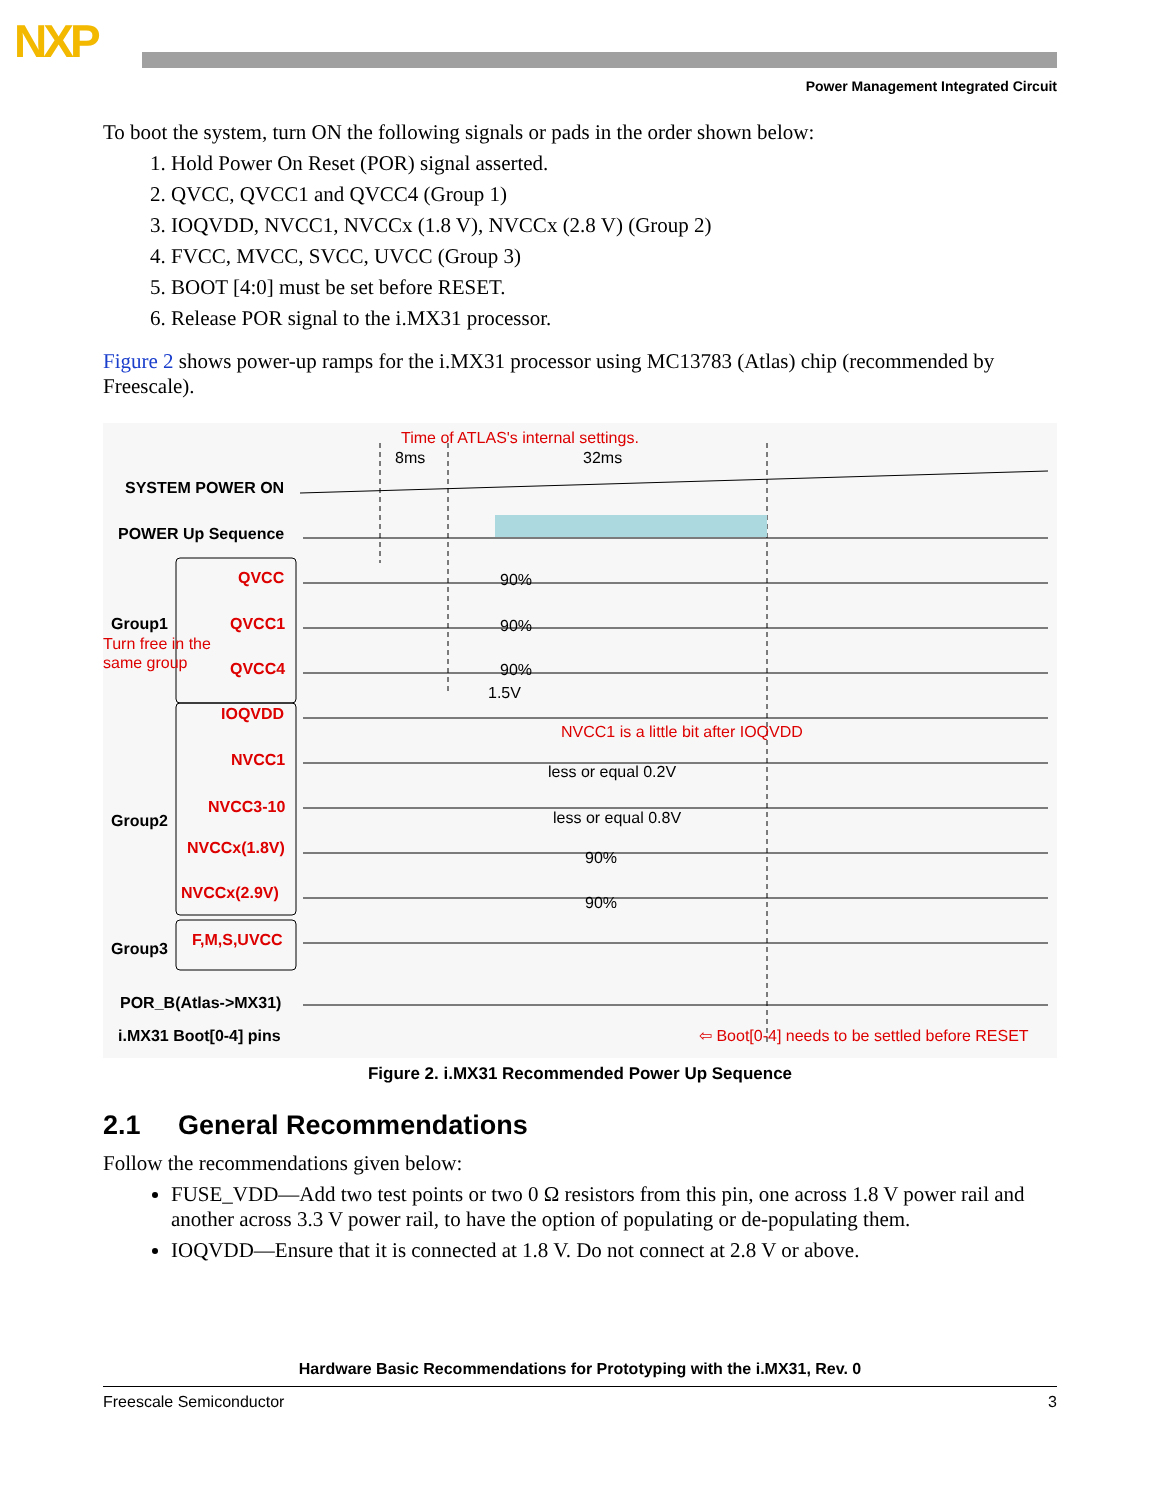NXP
Power Management Integrated Circuit
To boot the system, turn ON the following signals or pads in the order shown below:
1. Hold Power On Reset (POR) signal asserted.
2. QVCC, QVCC1 and QVCC4 (Group 1)
3. IOQVDD, NVCC1, NVCCx (1.8 V), NVCCx (2.8 V) (Group 2)
4. FVCC, MVCC, SVCC, UVCC (Group 3)
5. BOOT [4:0] must be set before RESET.
6. Release POR signal to the i.MX31 processor.
Figure 2 shows power-up ramps for the i.MX31 processor using MC13783 (Atlas) chip (recommended by Freescale).
Time of ATLAS's internal settings.
8ms
32ms
SYSTEM POWER ON
POWER Up Sequence
QVCC
Group1
QVCC1
Turn free in the
same group
QVCC4
90%
90%
90%
1.5V
IOQVDD
NVCC1 is a little bit after IOQVDD
NVCC1
less or equal 0.2V
NVCC3-10
less or equal 0.8V
Group2
NVCCx(1.8V)
90%
NVCCx(2.9V)
90%
Group3
F,M,S,UVCC
POR_B(Atlas->MX31)
i.MX31 Boot[0-4] pins
⇦ Boot[0-4] needs to be settled before RESET
Figure 2. i.MX31 Recommended Power Up Sequence
2.1 General Recommendations
Follow the recommendations given below:
FUSE_VDD—Add two test points or two 0 Ω resistors from this pin, one across 1.8 V power rail and another across 3.3 V power rail, to have the option of populating or de-populating them.
IOQVDD—Ensure that it is connected at 1.8 V. Do not connect at 2.8 V or above.
Hardware Basic Recommendations for Prototyping with the i.MX31, Rev. 0
Freescale Semiconductor 3